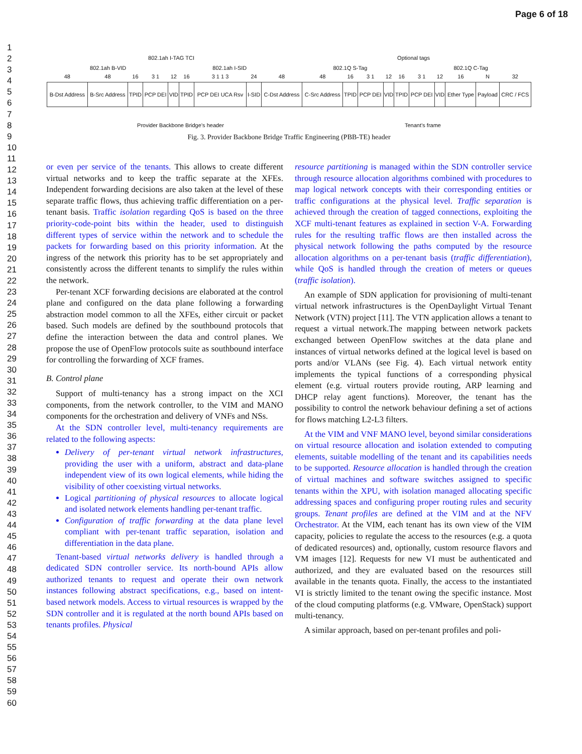Page 6 of 18
1
2
3
4
5
6
7
8
9
10
11
12
13
14
15
16
17
18
19
20
21
22
23
24
25
26
27
28
29
30
31
32
33
34
35
36
37
38
39
40
41
42
43
44
45
46
47
48
49
50
51
52
53
54
55
56
57
58
59
60
802.1ah I-TAG TCI Optional tags
802.1ah B-VID 802.1ah I-SID 802.1Q S-Tag 802.1Q C-Tag
| 48 | 48 | 16 | 3 1 | 12 | 16 | 3 1 1 3 | 24 | 48 | 48 | 16 | 3 1 | 12 | 16 | 3 1 | 12 | 16 | N | 32 |
| B-Dst Address | B-Src Address | TPID | PCP DEI | VID | TPID | PCP DEI UCA Rsv | I-SID | C-Dst Address | C-Src Address | TPID | PCP DEI | VID | TPID | PCP DEI | VID | Ether Type | Payload | CRC / FCS |
Provider Backbone Bridge’s header Tenant’s frame
Fig. 3. Provider Backbone Bridge Traffic Engineering (PBB-TE) header
or even per service of the tenants. This allows to create different virtual networks and to keep the traffic separate at the XFEs. Independent forwarding decisions are also taken at the level of these separate traffic flows, thus achieving traffic differentiation on a per-tenant basis. Traffic isolation regarding QoS is based on the three priority-code-point bits within the header, used to distinguish different types of service within the network and to schedule the packets for forwarding based on this priority information. At the ingress of the network this priority has to be set appropriately and consistently across the different tenants to simplify the rules within the network.
Per-tenant XCF forwarding decisions are elaborated at the control plane and configured on the data plane following a forwarding abstraction model common to all the XFEs, either circuit or packet based. Such models are defined by the southbound protocols that define the interaction between the data and control planes. We propose the use of OpenFlow protocols suite as southbound interface for controlling the forwarding of XCF frames.
B. Control plane
Support of multi-tenancy has a strong impact on the XCI components, from the network controller, to the VIM and MANO components for the orchestration and delivery of VNFs and NSs.
At the SDN controller level, multi-tenancy requirements are related to the following aspects:
Delivery of per-tenant virtual network infrastructures, providing the user with a uniform, abstract and data-plane independent view of its own logical elements, while hiding the visibility of other coexisting virtual networks.
Logical partitioning of physical resources to allocate logical and isolated network elements handling per-tenant traffic.
Configuration of traffic forwarding at the data plane level compliant with per-tenant traffic separation, isolation and differentiation in the data plane.
Tenant-based virtual networks delivery is handled through a dedicated SDN controller service. Its north-bound APIs allow authorized tenants to request and operate their own network instances following abstract specifications, e.g., based on intent-based network models. Access to virtual resources is wrapped by the SDN controller and it is regulated at the north bound APIs based on tenants profiles. Physical
resource partitioning is managed within the SDN controller service through resource allocation algorithms combined with procedures to map logical network concepts with their corresponding entities or traffic configurations at the physical level. Traffic separation is achieved through the creation of tagged connections, exploiting the XCF multi-tenant features as explained in section V-A. Forwarding rules for the resulting traffic flows are then installed across the physical network following the paths computed by the resource allocation algorithms on a per-tenant basis (traffic differentiation), while QoS is handled through the creation of meters or queues (traffic isolation).
An example of SDN application for provisioning of multi-tenant virtual network infrastructures is the OpenDaylight Virtual Tenant Network (VTN) project [11]. The VTN application allows a tenant to request a virtual network.The mapping between network packets exchanged between OpenFlow switches at the data plane and instances of virtual networks defined at the logical level is based on ports and/or VLANs (see Fig. 4). Each virtual network entity implements the typical functions of a corresponding physical element (e.g. virtual routers provide routing, ARP learning and DHCP relay agent functions). Moreover, the tenant has the possibility to control the network behaviour defining a set of actions for flows matching L2-L3 filters.
At the VIM and VNF MANO level, beyond similar considerations on virtual resource allocation and isolation extended to computing elements, suitable modelling of the tenant and its capabilities needs to be supported. Resource allocation is handled through the creation of virtual machines and software switches assigned to specific tenants within the XPU, with isolation managed allocating specific addressing spaces and configuring proper routing rules and security groups. Tenant profiles are defined at the VIM and at the NFV Orchestrator. At the VIM, each tenant has its own view of the VIM capacity, policies to regulate the access to the resources (e.g. a quota of dedicated resources) and, optionally, custom resource flavors and VM images [12]. Requests for new VI must be authenticated and authorized, and they are evaluated based on the resources still available in the tenants quota. Finally, the access to the instantiated VI is strictly limited to the tenant owing the specific instance. Most of the cloud computing platforms (e.g. VMware, OpenStack) support multi-tenancy.
A similar approach, based on per-tenant profiles and poli-